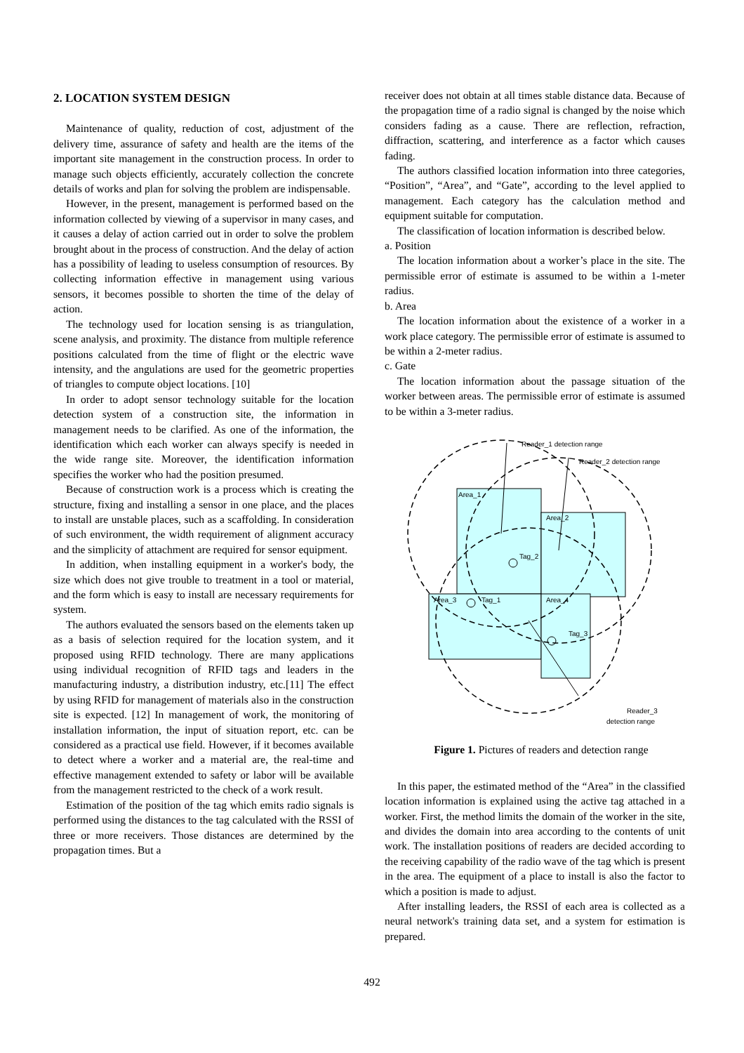2. LOCATION SYSTEM DESIGN
Maintenance of quality, reduction of cost, adjustment of the delivery time, assurance of safety and health are the items of the important site management in the construction process. In order to manage such objects efficiently, accurately collection the concrete details of works and plan for solving the problem are indispensable.
However, in the present, management is performed based on the information collected by viewing of a supervisor in many cases, and it causes a delay of action carried out in order to solve the problem brought about in the process of construction. And the delay of action has a possibility of leading to useless consumption of resources. By collecting information effective in management using various sensors, it becomes possible to shorten the time of the delay of action.
The technology used for location sensing is as triangulation, scene analysis, and proximity. The distance from multiple reference positions calculated from the time of flight or the electric wave intensity, and the angulations are used for the geometric properties of triangles to compute object locations. [10]
In order to adopt sensor technology suitable for the location detection system of a construction site, the information in management needs to be clarified. As one of the information, the identification which each worker can always specify is needed in the wide range site. Moreover, the identification information specifies the worker who had the position presumed.
Because of construction work is a process which is creating the structure, fixing and installing a sensor in one place, and the places to install are unstable places, such as a scaffolding. In consideration of such environment, the width requirement of alignment accuracy and the simplicity of attachment are required for sensor equipment.
In addition, when installing equipment in a worker's body, the size which does not give trouble to treatment in a tool or material, and the form which is easy to install are necessary requirements for system.
The authors evaluated the sensors based on the elements taken up as a basis of selection required for the location system, and it proposed using RFID technology. There are many applications using individual recognition of RFID tags and leaders in the manufacturing industry, a distribution industry, etc.[11] The effect by using RFID for management of materials also in the construction site is expected. [12] In management of work, the monitoring of installation information, the input of situation report, etc. can be considered as a practical use field. However, if it becomes available to detect where a worker and a material are, the real-time and effective management extended to safety or labor will be available from the management restricted to the check of a work result.
Estimation of the position of the tag which emits radio signals is performed using the distances to the tag calculated with the RSSI of three or more receivers. Those distances are determined by the propagation times. But a
receiver does not obtain at all times stable distance data. Because of the propagation time of a radio signal is changed by the noise which considers fading as a cause. There are reflection, refraction, diffraction, scattering, and interference as a factor which causes fading.
The authors classified location information into three categories, “Position”, “Area”, and “Gate”, according to the level applied to management. Each category has the calculation method and equipment suitable for computation.
The classification of location information is described below.
a. Position
The location information about a worker’s place in the site. The permissible error of estimate is assumed to be within a 1-meter radius.
b. Area
The location information about the existence of a worker in a work place category. The permissible error of estimate is assumed to be within a 2-meter radius.
c. Gate
The location information about the passage situation of the worker between areas. The permissible error of estimate is assumed to be within a 3-meter radius.
Area_1
Area_2
Area_3
Area_4
Tag_2
Tag_1
Tag_3
Reader_1 detection range
Reader_2 detection range
Reader_3
detection range
Figure 1. Pictures of readers and detection range
In this paper, the estimated method of the “Area” in the classified location information is explained using the active tag attached in a worker. First, the method limits the domain of the worker in the site, and divides the domain into area according to the contents of unit work. The installation positions of readers are decided according to the receiving capability of the radio wave of the tag which is present in the area. The equipment of a place to install is also the factor to which a position is made to adjust.
After installing leaders, the RSSI of each area is collected as a neural network's training data set, and a system for estimation is prepared.
492